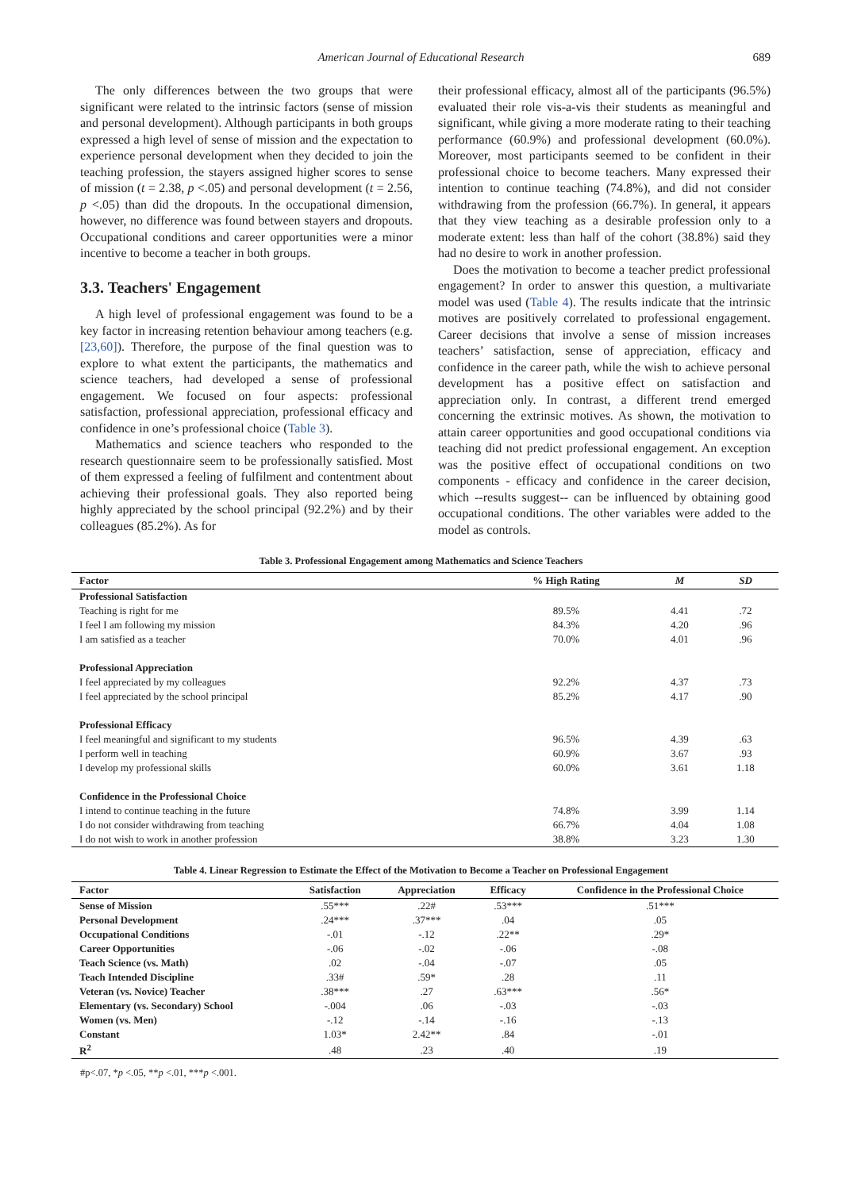American Journal of Educational Research 689
The only differences between the two groups that were significant were related to the intrinsic factors (sense of mission and personal development). Although participants in both groups expressed a high level of sense of mission and the expectation to experience personal development when they decided to join the teaching profession, the stayers assigned higher scores to sense of mission (t = 2.38, p <.05) and personal development (t = 2.56, p <.05) than did the dropouts. In the occupational dimension, however, no difference was found between stayers and dropouts. Occupational conditions and career opportunities were a minor incentive to become a teacher in both groups.
3.3. Teachers' Engagement
A high level of professional engagement was found to be a key factor in increasing retention behaviour among teachers (e.g. [23,60]). Therefore, the purpose of the final question was to explore to what extent the participants, the mathematics and science teachers, had developed a sense of professional engagement. We focused on four aspects: professional satisfaction, professional appreciation, professional efficacy and confidence in one’s professional choice (Table 3).
Mathematics and science teachers who responded to the research questionnaire seem to be professionally satisfied. Most of them expressed a feeling of fulfilment and contentment about achieving their professional goals. They also reported being highly appreciated by the school principal (92.2%) and by their colleagues (85.2%). As for
their professional efficacy, almost all of the participants (96.5%) evaluated their role vis-a-vis their students as meaningful and significant, while giving a more moderate rating to their teaching performance (60.9%) and professional development (60.0%). Moreover, most participants seemed to be confident in their professional choice to become teachers. Many expressed their intention to continue teaching (74.8%), and did not consider withdrawing from the profession (66.7%). In general, it appears that they view teaching as a desirable profession only to a moderate extent: less than half of the cohort (38.8%) said they had no desire to work in another profession.
Does the motivation to become a teacher predict professional engagement? In order to answer this question, a multivariate model was used (Table 4). The results indicate that the intrinsic motives are positively correlated to professional engagement. Career decisions that involve a sense of mission increases teachers’ satisfaction, sense of appreciation, efficacy and confidence in the career path, while the wish to achieve personal development has a positive effect on satisfaction and appreciation only. In contrast, a different trend emerged concerning the extrinsic motives. As shown, the motivation to attain career opportunities and good occupational conditions via teaching did not predict professional engagement. An exception was the positive effect of occupational conditions on two components - efficacy and confidence in the career decision, which --results suggest-- can be influenced by obtaining good occupational conditions. The other variables were added to the model as controls.
Table 3. Professional Engagement among Mathematics and Science Teachers
| Factor | % High Rating | M | SD |
| --- | --- | --- | --- |
| Professional Satisfaction | | | |
| Teaching is right for me | 89.5% | 4.41 | .72 |
| I feel I am following my mission | 84.3% | 4.20 | .96 |
| I am satisfied as a teacher | 70.0% | 4.01 | .96 |
| Professional Appreciation | | | |
| I feel appreciated by my colleagues | 92.2% | 4.37 | .73 |
| I feel appreciated by the school principal | 85.2% | 4.17 | .90 |
| Professional Efficacy | | | |
| I feel meaningful and significant to my students | 96.5% | 4.39 | .63 |
| I perform well in teaching | 60.9% | 3.67 | .93 |
| I develop my professional skills | 60.0% | 3.61 | 1.18 |
| Confidence in the Professional Choice | | | |
| I intend to continue teaching in the future | 74.8% | 3.99 | 1.14 |
| I do not consider withdrawing from teaching | 66.7% | 4.04 | 1.08 |
| I do not wish to work in another profession | 38.8% | 3.23 | 1.30 |
Table 4. Linear Regression to Estimate the Effect of the Motivation to Become a Teacher on Professional Engagement
| Factor | Satisfaction | Appreciation | Efficacy | Confidence in the Professional Choice |
| --- | --- | --- | --- | --- |
| Sense of Mission | .55*** | .22# | .53*** | .51*** |
| Personal Development | .24*** | .37*** | .04 | .05 |
| Occupational Conditions | -.01 | -.12 | .22** | .29* |
| Career Opportunities | -.06 | -.02 | -.06 | -.08 |
| Teach Science (vs. Math) | .02 | -.04 | -.07 | .05 |
| Teach Intended Discipline | .33# | .59* | .28 | .11 |
| Veteran (vs. Novice) Teacher | .38*** | .27 | .63*** | .56* |
| Elementary (vs. Secondary) School | -.004 | .06 | -.03 | -.03 |
| Women (vs. Men) | -.12 | -.14 | -.16 | -.13 |
| Constant | 1.03* | 2.42** | .84 | -.01 |
| R<sup>2</sup> | .48 | .23 | .40 | .19 |
#p<.07, *p <.05, **p <.01, ***p <.001.